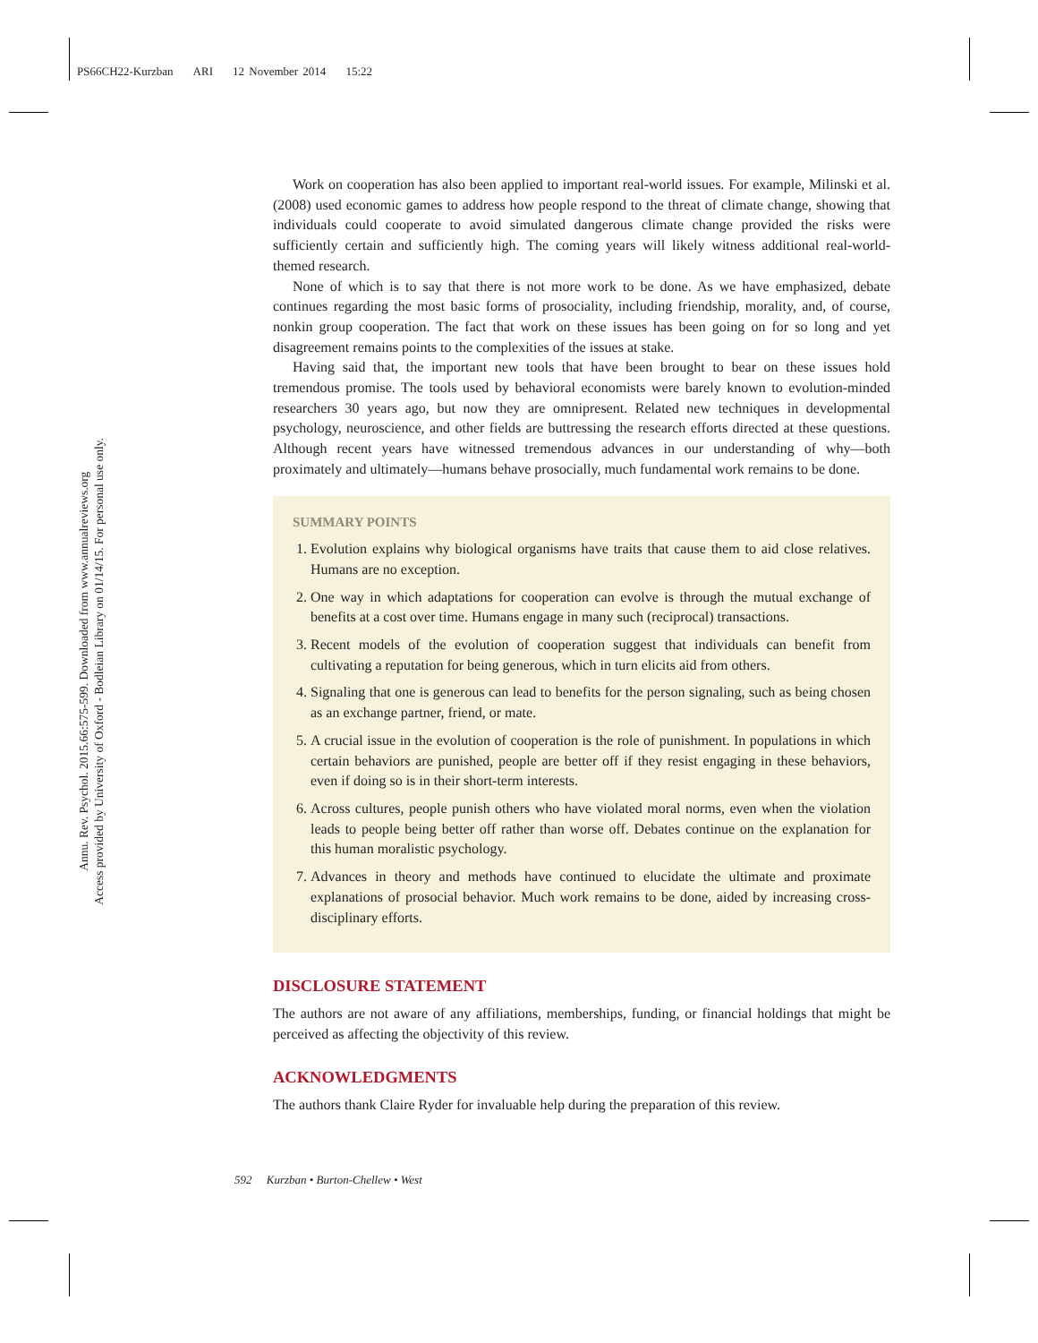PS66CH22-Kurzban ARI 12 November 2014 15:22
Annu. Rev. Psychol. 2015.66:575-599. Downloaded from www.annualreviews.org
Access provided by University of Oxford - Bodleian Library on 01/14/15. For personal use only.
Work on cooperation has also been applied to important real-world issues. For example, Milinski et al. (2008) used economic games to address how people respond to the threat of climate change, showing that individuals could cooperate to avoid simulated dangerous climate change provided the risks were sufficiently certain and sufficiently high. The coming years will likely witness additional real-world-themed research.
None of which is to say that there is not more work to be done. As we have emphasized, debate continues regarding the most basic forms of prosociality, including friendship, morality, and, of course, nonkin group cooperation. The fact that work on these issues has been going on for so long and yet disagreement remains points to the complexities of the issues at stake.
Having said that, the important new tools that have been brought to bear on these issues hold tremendous promise. The tools used by behavioral economists were barely known to evolution-minded researchers 30 years ago, but now they are omnipresent. Related new techniques in developmental psychology, neuroscience, and other fields are buttressing the research efforts directed at these questions. Although recent years have witnessed tremendous advances in our understanding of why—both proximately and ultimately—humans behave prosocially, much fundamental work remains to be done.
SUMMARY POINTS
1. Evolution explains why biological organisms have traits that cause them to aid close relatives. Humans are no exception.
2. One way in which adaptations for cooperation can evolve is through the mutual exchange of benefits at a cost over time. Humans engage in many such (reciprocal) transactions.
3. Recent models of the evolution of cooperation suggest that individuals can benefit from cultivating a reputation for being generous, which in turn elicits aid from others.
4. Signaling that one is generous can lead to benefits for the person signaling, such as being chosen as an exchange partner, friend, or mate.
5. A crucial issue in the evolution of cooperation is the role of punishment. In populations in which certain behaviors are punished, people are better off if they resist engaging in these behaviors, even if doing so is in their short-term interests.
6. Across cultures, people punish others who have violated moral norms, even when the violation leads to people being better off rather than worse off. Debates continue on the explanation for this human moralistic psychology.
7. Advances in theory and methods have continued to elucidate the ultimate and proximate explanations of prosocial behavior. Much work remains to be done, aided by increasing cross-disciplinary efforts.
DISCLOSURE STATEMENT
The authors are not aware of any affiliations, memberships, funding, or financial holdings that might be perceived as affecting the objectivity of this review.
ACKNOWLEDGMENTS
The authors thank Claire Ryder for invaluable help during the preparation of this review.
592 Kurzban • Burton-Chellew • West